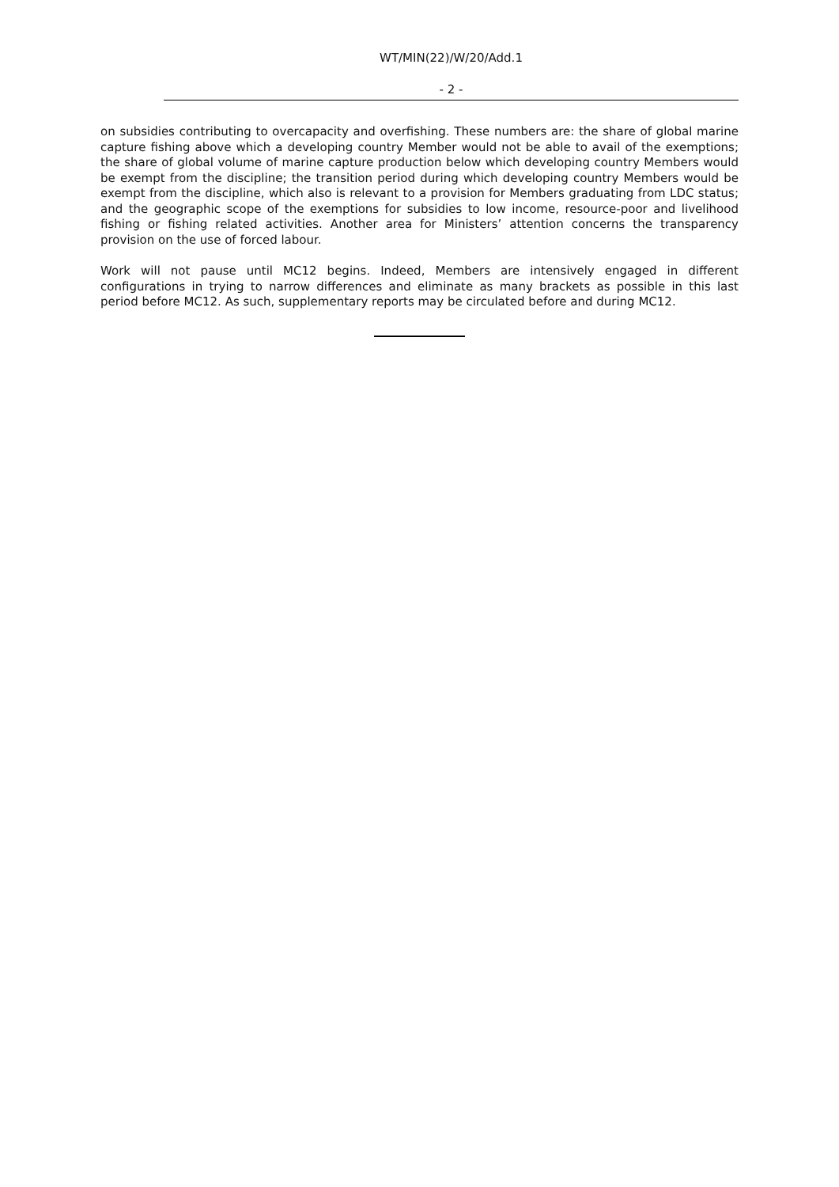WT/MIN(22)/W/20/Add.1
- 2 -
on subsidies contributing to overcapacity and overfishing. These numbers are: the share of global marine capture fishing above which a developing country Member would not be able to avail of the exemptions; the share of global volume of marine capture production below which developing country Members would be exempt from the discipline; the transition period during which developing country Members would be exempt from the discipline, which also is relevant to a provision for Members graduating from LDC status; and the geographic scope of the exemptions for subsidies to low income, resource-poor and livelihood fishing or fishing related activities. Another area for Ministers’ attention concerns the transparency provision on the use of forced labour.
Work will not pause until MC12 begins. Indeed, Members are intensively engaged in different configurations in trying to narrow differences and eliminate as many brackets as possible in this last period before MC12. As such, supplementary reports may be circulated before and during MC12.